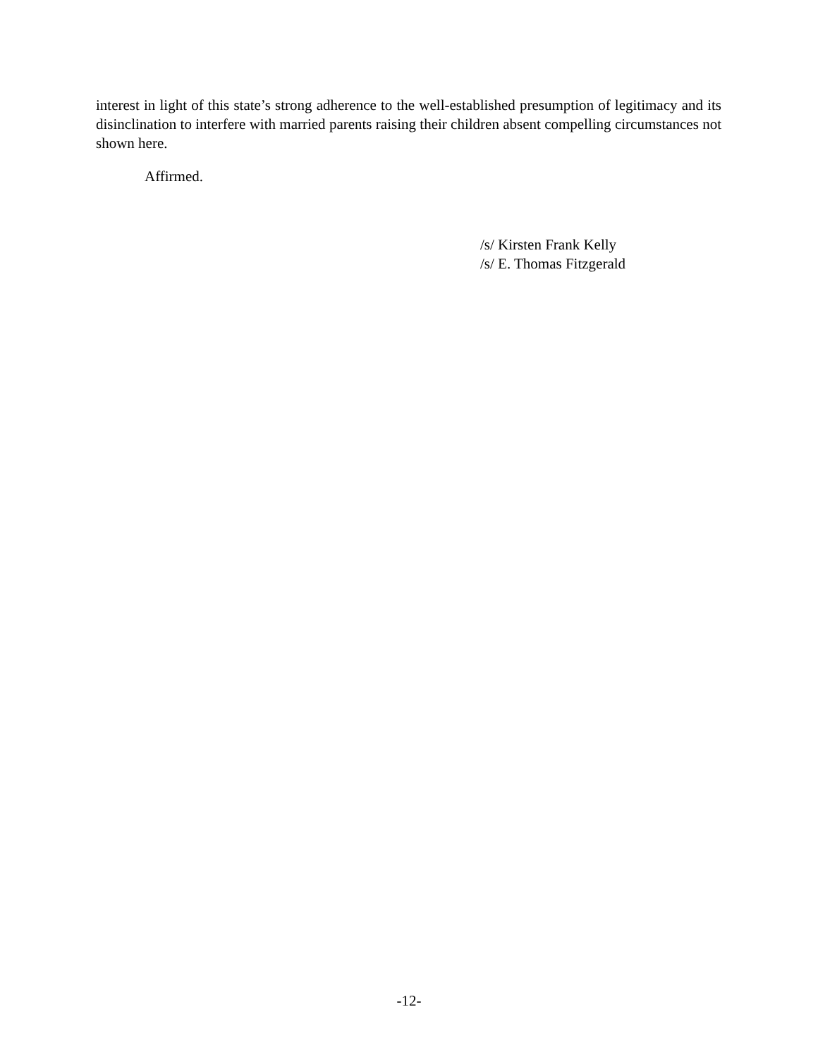interest in light of this state’s strong adherence to the well-established presumption of legitimacy and its disinclination to interfere with married parents raising their children absent compelling circumstances not shown here.
Affirmed.
/s/ Kirsten Frank Kelly
/s/ E. Thomas Fitzgerald
-12-